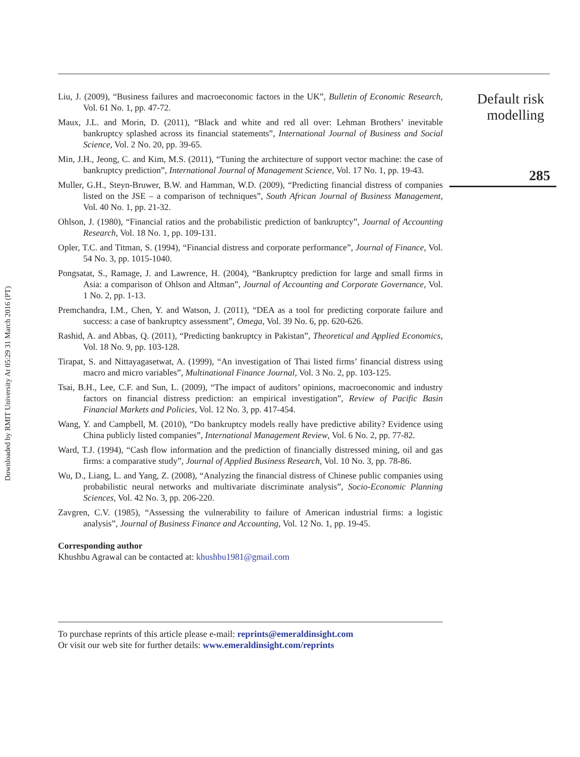Downloaded by RMIT University At 05:29 31 March 2016 (PT)
Liu, J. (2009), “Business failures and macroeconomic factors in the UK”, Bulletin of Economic Research, Vol. 61 No. 1, pp. 47-72.
Maux, J.L. and Morin, D. (2011), “Black and white and red all over: Lehman Brothers’ inevitable bankruptcy splashed across its financial statements”, International Journal of Business and Social Science, Vol. 2 No. 20, pp. 39-65.
Min, J.H., Jeong, C. and Kim, M.S. (2011), “Tuning the architecture of support vector machine: the case of bankruptcy prediction”, International Journal of Management Science, Vol. 17 No. 1, pp. 19-43.
Muller, G.H., Steyn-Bruwer, B.W. and Hamman, W.D. (2009), “Predicting financial distress of companies listed on the JSE – a comparison of techniques”, South African Journal of Business Management, Vol. 40 No. 1, pp. 21-32.
Ohlson, J. (1980), “Financial ratios and the probabilistic prediction of bankruptcy”, Journal of Accounting Research, Vol. 18 No. 1, pp. 109-131.
Opler, T.C. and Titman, S. (1994), “Financial distress and corporate performance”, Journal of Finance, Vol. 54 No. 3, pp. 1015-1040.
Pongsatat, S., Ramage, J. and Lawrence, H. (2004), “Bankruptcy prediction for large and small firms in Asia: a comparison of Ohlson and Altman”, Journal of Accounting and Corporate Governance, Vol. 1 No. 2, pp. 1-13.
Premchandra, I.M., Chen, Y. and Watson, J. (2011), “DEA as a tool for predicting corporate failure and success: a case of bankruptcy assessment”, Omega, Vol. 39 No. 6, pp. 620-626.
Rashid, A. and Abbas, Q. (2011), “Predicting bankruptcy in Pakistan”, Theoretical and Applied Economics, Vol. 18 No. 9, pp. 103-128.
Tirapat, S. and Nittayagasetwat, A. (1999), “An investigation of Thai listed firms’ financial distress using macro and micro variables”, Multinational Finance Journal, Vol. 3 No. 2, pp. 103-125.
Tsai, B.H., Lee, C.F. and Sun, L. (2009), “The impact of auditors’ opinions, macroeconomic and industry factors on financial distress prediction: an empirical investigation”, Review of Pacific Basin Financial Markets and Policies, Vol. 12 No. 3, pp. 417-454.
Wang, Y. and Campbell, M. (2010), “Do bankruptcy models really have predictive ability? Evidence using China publicly listed companies”, International Management Review, Vol. 6 No. 2, pp. 77-82.
Ward, T.J. (1994), “Cash flow information and the prediction of financially distressed mining, oil and gas firms: a comparative study”, Journal of Applied Business Research, Vol. 10 No. 3, pp. 78-86.
Wu, D., Liang, L. and Yang, Z. (2008), “Analyzing the financial distress of Chinese public companies using probabilistic neural networks and multivariate discriminate analysis”, Socio-Economic Planning Sciences, Vol. 42 No. 3, pp. 206-220.
Zavgren, C.V. (1985), “Assessing the vulnerability to failure of American industrial firms: a logistic analysis”, Journal of Business Finance and Accounting, Vol. 12 No. 1, pp. 19-45.
Corresponding author
Khushbu Agrawal can be contacted at: khushbu1981@gmail.com
Default risk
modelling
285
To purchase reprints of this article please e-mail: reprints@emeraldinsight.com
Or visit our web site for further details: www.emeraldinsight.com/reprints